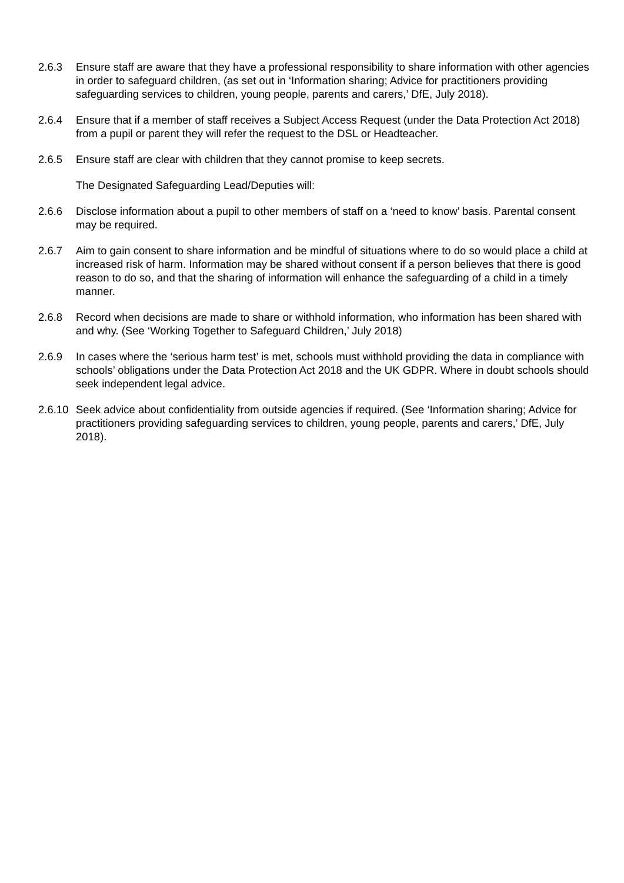2.6.3 Ensure staff are aware that they have a professional responsibility to share information with other agencies in order to safeguard children, (as set out in ‘Information sharing; Advice for practitioners providing safeguarding services to children, young people, parents and carers,’ DfE, July 2018).
2.6.4 Ensure that if a member of staff receives a Subject Access Request (under the Data Protection Act 2018) from a pupil or parent they will refer the request to the DSL or Headteacher.
2.6.5 Ensure staff are clear with children that they cannot promise to keep secrets.
The Designated Safeguarding Lead/Deputies will:
2.6.6 Disclose information about a pupil to other members of staff on a ‘need to know’ basis. Parental consent may be required.
2.6.7 Aim to gain consent to share information and be mindful of situations where to do so would place a child at increased risk of harm. Information may be shared without consent if a person believes that there is good reason to do so, and that the sharing of information will enhance the safeguarding of a child in a timely manner.
2.6.8 Record when decisions are made to share or withhold information, who information has been shared with and why. (See ‘Working Together to Safeguard Children,’ July 2018)
2.6.9 In cases where the ‘serious harm test’ is met, schools must withhold providing the data in compliance with schools’ obligations under the Data Protection Act 2018 and the UK GDPR. Where in doubt schools should seek independent legal advice.
2.6.10
Seek advice about confidentiality from outside agencies if required. (See ‘Information sharing; Advice for practitioners providing safeguarding services to children, young people, parents and carers,’ DfE, July 2018).